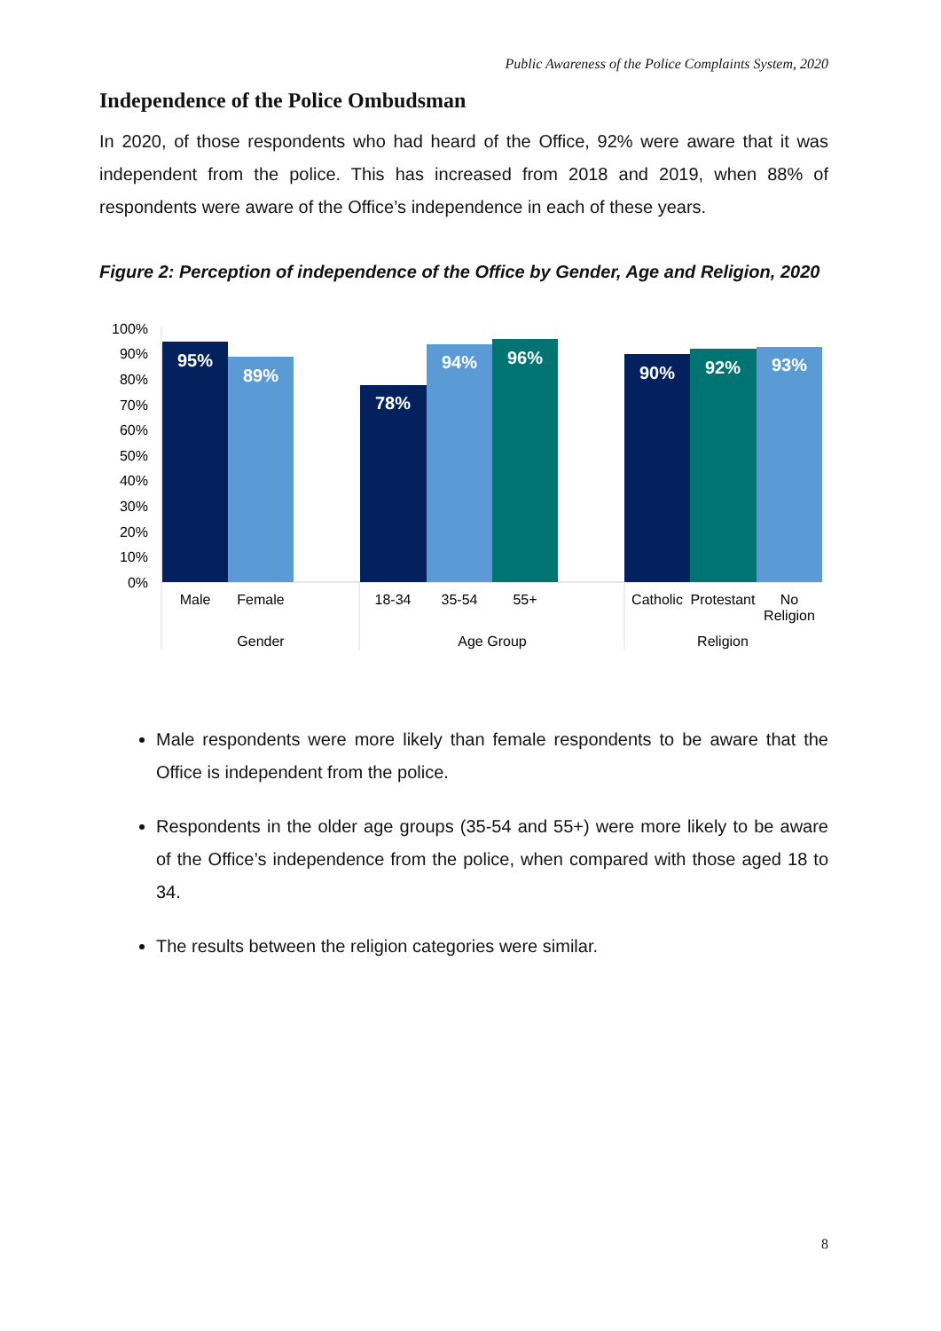Public Awareness of the Police Complaints System, 2020
Independence of the Police Ombudsman
In 2020, of those respondents who had heard of the Office, 92% were aware that it was independent from the police. This has increased from 2018 and 2019, when 88% of respondents were aware of the Office’s independence in each of these years.
Figure 2: Perception of independence of the Office by Gender, Age and Religion, 2020
100%
90%
80%
70%
60%
50%
40%
30%
20%
10%
0%
95%
89%
78%
94%
96%
90%
92%
93%
Male
Female
18-34
35-54
55+
Catholic
Protestant
No
Religion
Gender
Age Group
Religion
Male respondents were more likely than female respondents to be aware that the Office is independent from the police.
Respondents in the older age groups (35-54 and 55+) were more likely to be aware of the Office’s independence from the police, when compared with those aged 18 to 34.
The results between the religion categories were similar.
8